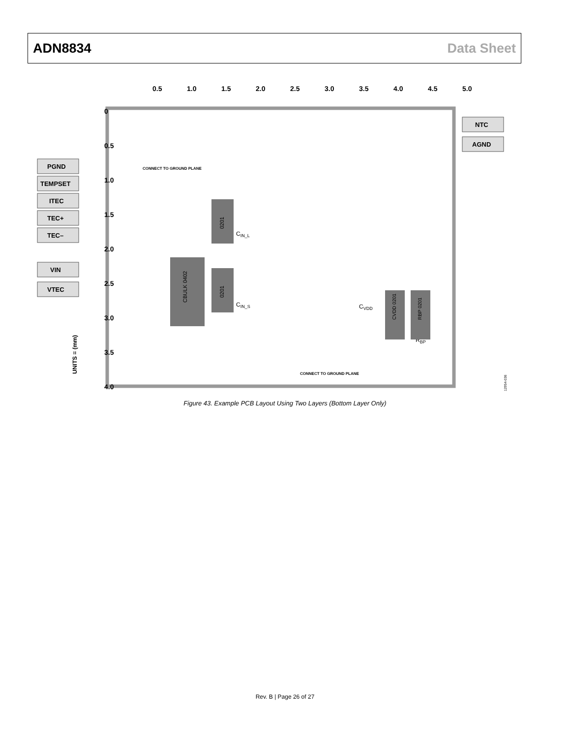ADN8834 Data Sheet
0
0.5
1.0
1.5
2.0
2.5
3.0
3.5
4.0
0.5
1.0
1.5
2.0
2.5
3.0
3.5
4.0
4.5
5.0
PGND
TEMPSET
ITEC
TEC+
TEC–
VIN
VTEC
NTC
AGND
CONNECT TO GROUND PLANE
CONNECT TO GROUND PLANE
CIN_L
CIN_S
CVDD
RBP
UNITS = (mm)
12954-036
0201
0201
CBULK 0402
CVDD 0201
RBP 0201
Figure 43. Example PCB Layout Using Two Layers (Bottom Layer Only)
Rev. B | Page 26 of 27